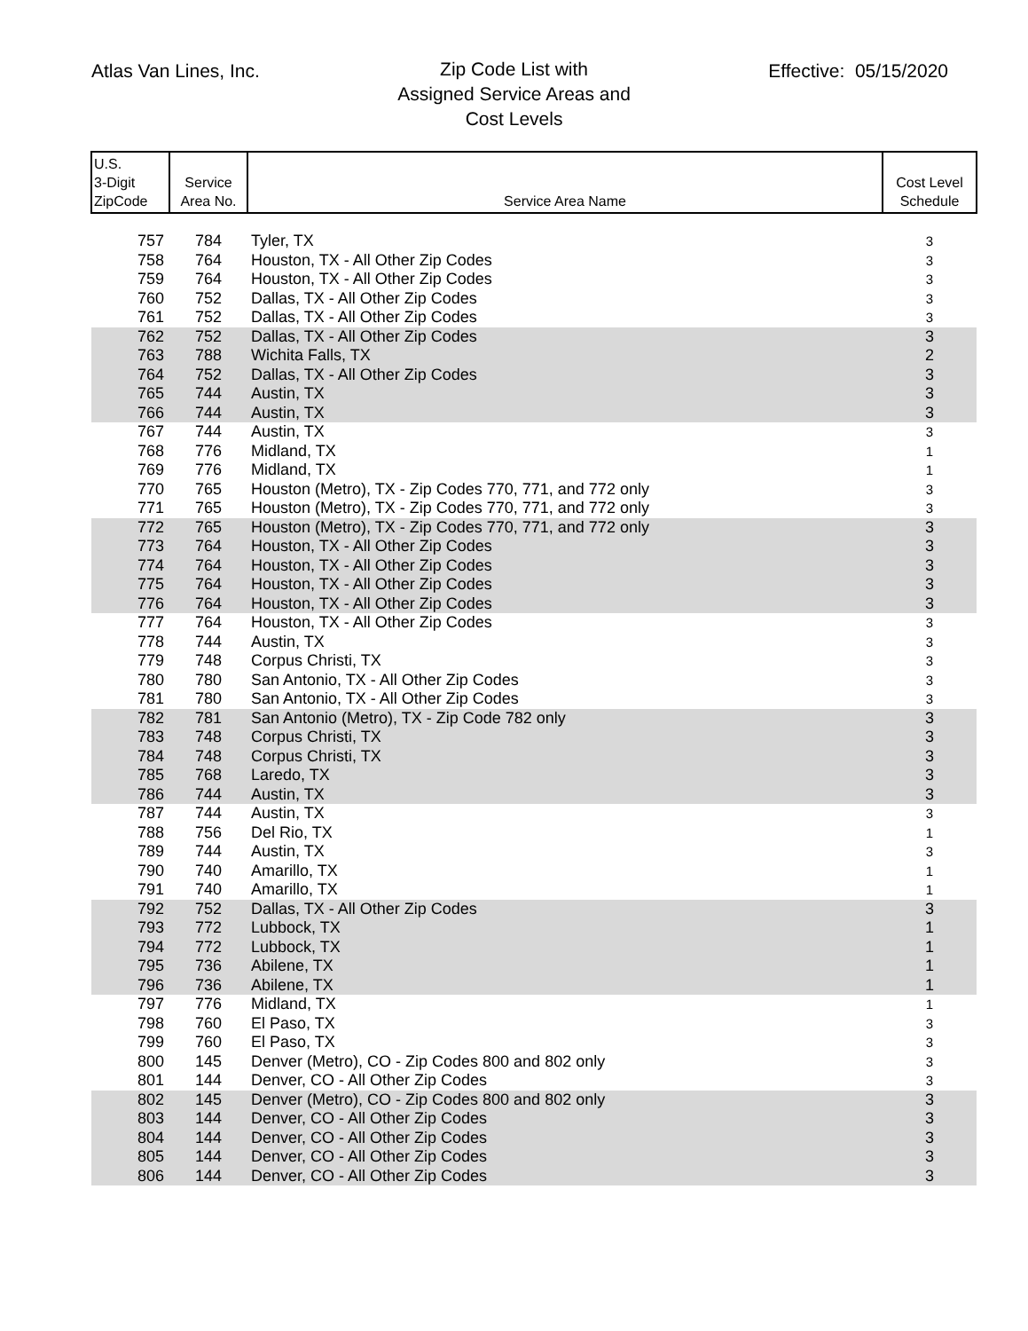Atlas Van Lines, Inc.
Zip Code List with
Assigned Service Areas and
Cost Levels
Effective: 05/15/2020
| U.S. 3-Digit ZipCode | Service Area No. | Service Area Name | Cost Level Schedule |
| --- | --- | --- | --- |
| 757 | 784 | Tyler, TX | 3 |
| 758 | 764 | Houston, TX - All Other Zip Codes | 3 |
| 759 | 764 | Houston, TX - All Other Zip Codes | 3 |
| 760 | 752 | Dallas, TX - All Other Zip Codes | 3 |
| 761 | 752 | Dallas, TX - All Other Zip Codes | 3 |
| 762 | 752 | Dallas, TX - All Other Zip Codes | 3 |
| 763 | 788 | Wichita Falls, TX | 2 |
| 764 | 752 | Dallas, TX - All Other Zip Codes | 3 |
| 765 | 744 | Austin, TX | 3 |
| 766 | 744 | Austin, TX | 3 |
| 767 | 744 | Austin, TX | 3 |
| 768 | 776 | Midland, TX | 1 |
| 769 | 776 | Midland, TX | 1 |
| 770 | 765 | Houston (Metro), TX - Zip Codes 770, 771, and 772 only | 3 |
| 771 | 765 | Houston (Metro), TX - Zip Codes 770, 771, and 772 only | 3 |
| 772 | 765 | Houston (Metro), TX - Zip Codes 770, 771, and 772 only | 3 |
| 773 | 764 | Houston, TX - All Other Zip Codes | 3 |
| 774 | 764 | Houston, TX - All Other Zip Codes | 3 |
| 775 | 764 | Houston, TX - All Other Zip Codes | 3 |
| 776 | 764 | Houston, TX - All Other Zip Codes | 3 |
| 777 | 764 | Houston, TX - All Other Zip Codes | 3 |
| 778 | 744 | Austin, TX | 3 |
| 779 | 748 | Corpus Christi, TX | 3 |
| 780 | 780 | San Antonio, TX - All Other Zip Codes | 3 |
| 781 | 780 | San Antonio, TX - All Other Zip Codes | 3 |
| 782 | 781 | San Antonio (Metro), TX - Zip Code 782 only | 3 |
| 783 | 748 | Corpus Christi, TX | 3 |
| 784 | 748 | Corpus Christi, TX | 3 |
| 785 | 768 | Laredo, TX | 3 |
| 786 | 744 | Austin, TX | 3 |
| 787 | 744 | Austin, TX | 3 |
| 788 | 756 | Del Rio, TX | 1 |
| 789 | 744 | Austin, TX | 3 |
| 790 | 740 | Amarillo, TX | 1 |
| 791 | 740 | Amarillo, TX | 1 |
| 792 | 752 | Dallas, TX - All Other Zip Codes | 3 |
| 793 | 772 | Lubbock, TX | 1 |
| 794 | 772 | Lubbock, TX | 1 |
| 795 | 736 | Abilene, TX | 1 |
| 796 | 736 | Abilene, TX | 1 |
| 797 | 776 | Midland, TX | 1 |
| 798 | 760 | El Paso, TX | 3 |
| 799 | 760 | El Paso, TX | 3 |
| 800 | 145 | Denver (Metro), CO - Zip Codes 800 and 802 only | 3 |
| 801 | 144 | Denver, CO - All Other Zip Codes | 3 |
| 802 | 145 | Denver (Metro), CO - Zip Codes 800 and 802 only | 3 |
| 803 | 144 | Denver, CO - All Other Zip Codes | 3 |
| 804 | 144 | Denver, CO - All Other Zip Codes | 3 |
| 805 | 144 | Denver, CO - All Other Zip Codes | 3 |
| 806 | 144 | Denver, CO - All Other Zip Codes | 3 |